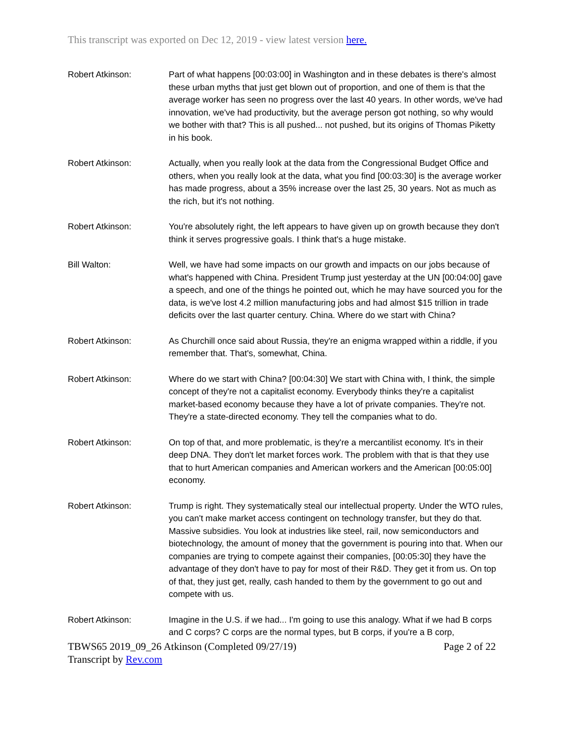This transcript was exported on Dec 12, 2019 - view latest version here.
Robert Atkinson: Part of what happens [00:03:00] in Washington and in these debates is there's almost these urban myths that just get blown out of proportion, and one of them is that the average worker has seen no progress over the last 40 years. In other words, we've had innovation, we've had productivity, but the average person got nothing, so why would we bother with that? This is all pushed... not pushed, but its origins of Thomas Piketty in his book.
Robert Atkinson: Actually, when you really look at the data from the Congressional Budget Office and others, when you really look at the data, what you find [00:03:30] is the average worker has made progress, about a 35% increase over the last 25, 30 years. Not as much as the rich, but it's not nothing.
Robert Atkinson: You're absolutely right, the left appears to have given up on growth because they don't think it serves progressive goals. I think that's a huge mistake.
Bill Walton: Well, we have had some impacts on our growth and impacts on our jobs because of what's happened with China. President Trump just yesterday at the UN [00:04:00] gave a speech, and one of the things he pointed out, which he may have sourced you for the data, is we've lost 4.2 million manufacturing jobs and had almost $15 trillion in trade deficits over the last quarter century. China. Where do we start with China?
Robert Atkinson: As Churchill once said about Russia, they're an enigma wrapped within a riddle, if you remember that. That's, somewhat, China.
Robert Atkinson: Where do we start with China? [00:04:30] We start with China with, I think, the simple concept of they're not a capitalist economy. Everybody thinks they're a capitalist market-based economy because they have a lot of private companies. They're not. They're a state-directed economy. They tell the companies what to do.
Robert Atkinson: On top of that, and more problematic, is they're a mercantilist economy. It's in their deep DNA. They don't let market forces work. The problem with that is that they use that to hurt American companies and American workers and the American [00:05:00] economy.
Robert Atkinson: Trump is right. They systematically steal our intellectual property. Under the WTO rules, you can't make market access contingent on technology transfer, but they do that. Massive subsidies. You look at industries like steel, rail, now semiconductors and biotechnology, the amount of money that the government is pouring into that. When our companies are trying to compete against their companies, [00:05:30] they have the advantage of they don't have to pay for most of their R&D. They get it from us. On top of that, they just get, really, cash handed to them by the government to go out and compete with us.
Robert Atkinson: Imagine in the U.S. if we had... I'm going to use this analogy. What if we had B corps and C corps? C corps are the normal types, but B corps, if you're a B corp,
TBWS65 2019_09_26 Atkinson (Completed 09/27/19) Page 2 of 22
Transcript by Rev.com